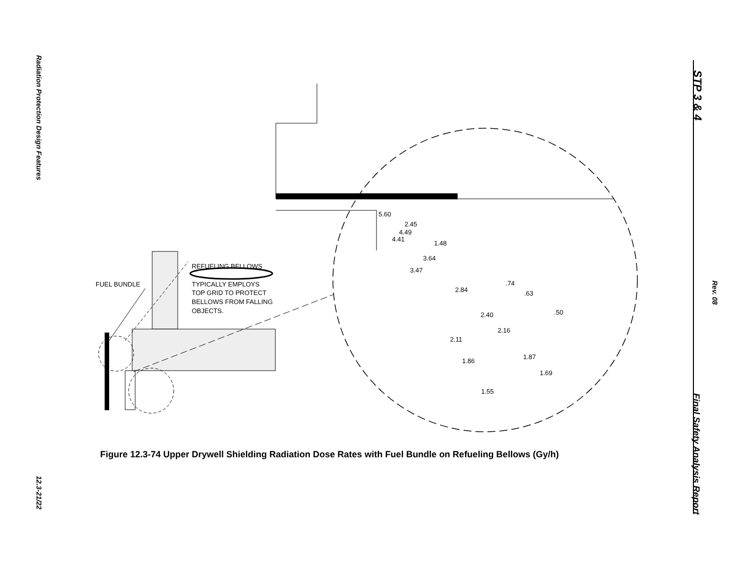Radiation Protection Design Features
12.3-21/22
STP 3 & 4
Rev. 08
Final Safety Analysis Report
FUEL BUNDLE
REFUELING BELLOWS
TYPICALLY EMPLOYS
TOP GRID TO PROTECT
BELLOWS FROM FALLING
OBJECTS.
5.60
2.45
4.49
4.41
1.48
3.64
3.47
.74
2.84
.63
.50
2.40
2.16
2.11
1.87
1.86
1.69
1.55
Figure 12.3-74 Upper Drywell Shielding Radiation Dose Rates with Fuel Bundle on Refueling Bellows (Gy/h)